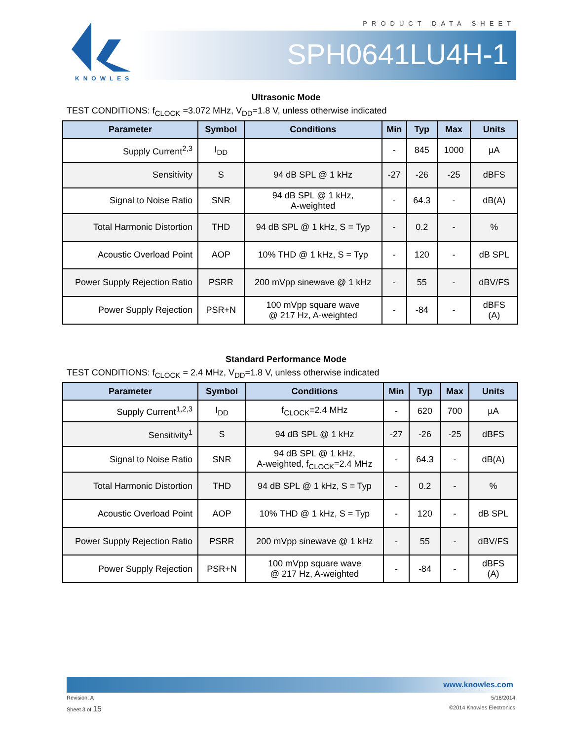PRODUCT DATA SHEET
KNOWLES
SPH0641LU4H-1
Ultrasonic Mode
TEST CONDITIONS: f<sub>CLOCK</sub> =3.072 MHz, V<sub>DD</sub>=1.8 V, unless otherwise indicated
| Parameter | Symbol | Conditions | Min | Typ | Max | Units |
| --- | --- | --- | --- | --- | --- | --- |
| Supply Current<sup>2,3</sup> | I<sub>DD</sub> | | - | 845 | 1000 | µA |
| Sensitivity | S | 94 dB SPL @ 1 kHz | -27 | -26 | -25 | dBFS |
| Signal to Noise Ratio | SNR | 94 dB SPL @ 1 kHz, A-weighted | - | 64.3 | - | dB(A) |
| Total Harmonic Distortion | THD | 94 dB SPL @ 1 kHz, S = Typ | - | 0.2 | - | % |
| Acoustic Overload Point | AOP | 10% THD @ 1 kHz, S = Typ | - | 120 | - | dB SPL |
| Power Supply Rejection Ratio | PSRR | 200 mVpp sinewave @ 1 kHz | - | 55 | - | dBV/FS |
| Power Supply Rejection | PSR+N | 100 mVpp square wave @ 217 Hz, A-weighted | - | -84 | - | dBFS (A) |
Standard Performance Mode
TEST CONDITIONS: f<sub>CLOCK</sub> = 2.4 MHz, V<sub>DD</sub>=1.8 V, unless otherwise indicated
| Parameter | Symbol | Conditions | Min | Typ | Max | Units |
| --- | --- | --- | --- | --- | --- | --- |
| Supply Current<sup>1,2,3</sup> | I<sub>DD</sub> | f<sub>CLOCK</sub>=2.4 MHz | - | 620 | 700 | µA |
| Sensitivity<sup>1</sup> | S | 94 dB SPL @ 1 kHz | -27 | -26 | -25 | dBFS |
| Signal to Noise Ratio | SNR | 94 dB SPL @ 1 kHz, A-weighted, f<sub>CLOCK</sub>=2.4 MHz | - | 64.3 | - | dB(A) |
| Total Harmonic Distortion | THD | 94 dB SPL @ 1 kHz, S = Typ | - | 0.2 | - | % |
| Acoustic Overload Point | AOP | 10% THD @ 1 kHz, S = Typ | - | 120 | - | dB SPL |
| Power Supply Rejection Ratio | PSRR | 200 mVpp sinewave @ 1 kHz | - | 55 | - | dBV/FS |
| Power Supply Rejection | PSR+N | 100 mVpp square wave @ 217 Hz, A-weighted | - | -84 | - | dBFS (A) |
www.knowles.com
Revision: A 5/16/2014
Sheet 3 of 15 ©2014 Knowles Electronics